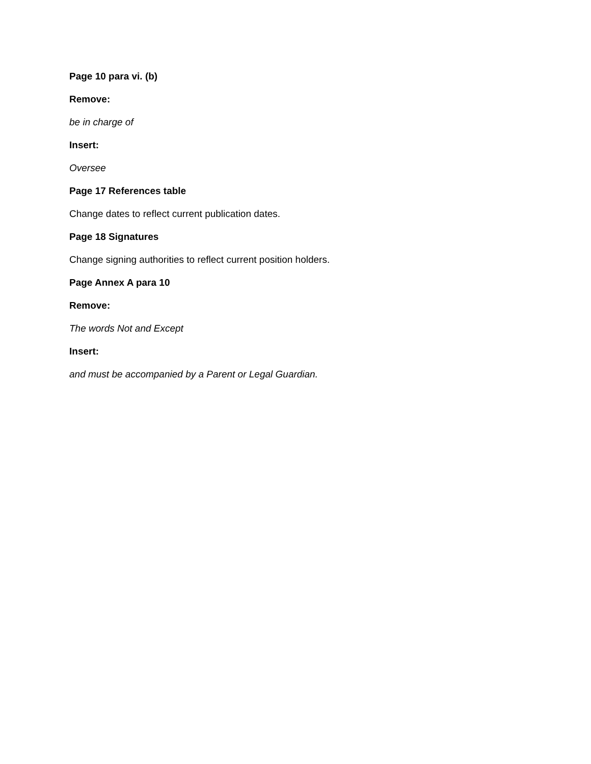Page 10 para vi. (b)
Remove:
be in charge of
Insert:
Oversee
Page 17 References table
Change dates to reflect current publication dates.
Page 18 Signatures
Change signing authorities to reflect current position holders.
Page Annex A para 10
Remove:
The words Not and Except
Insert:
and must be accompanied by a Parent or Legal Guardian.